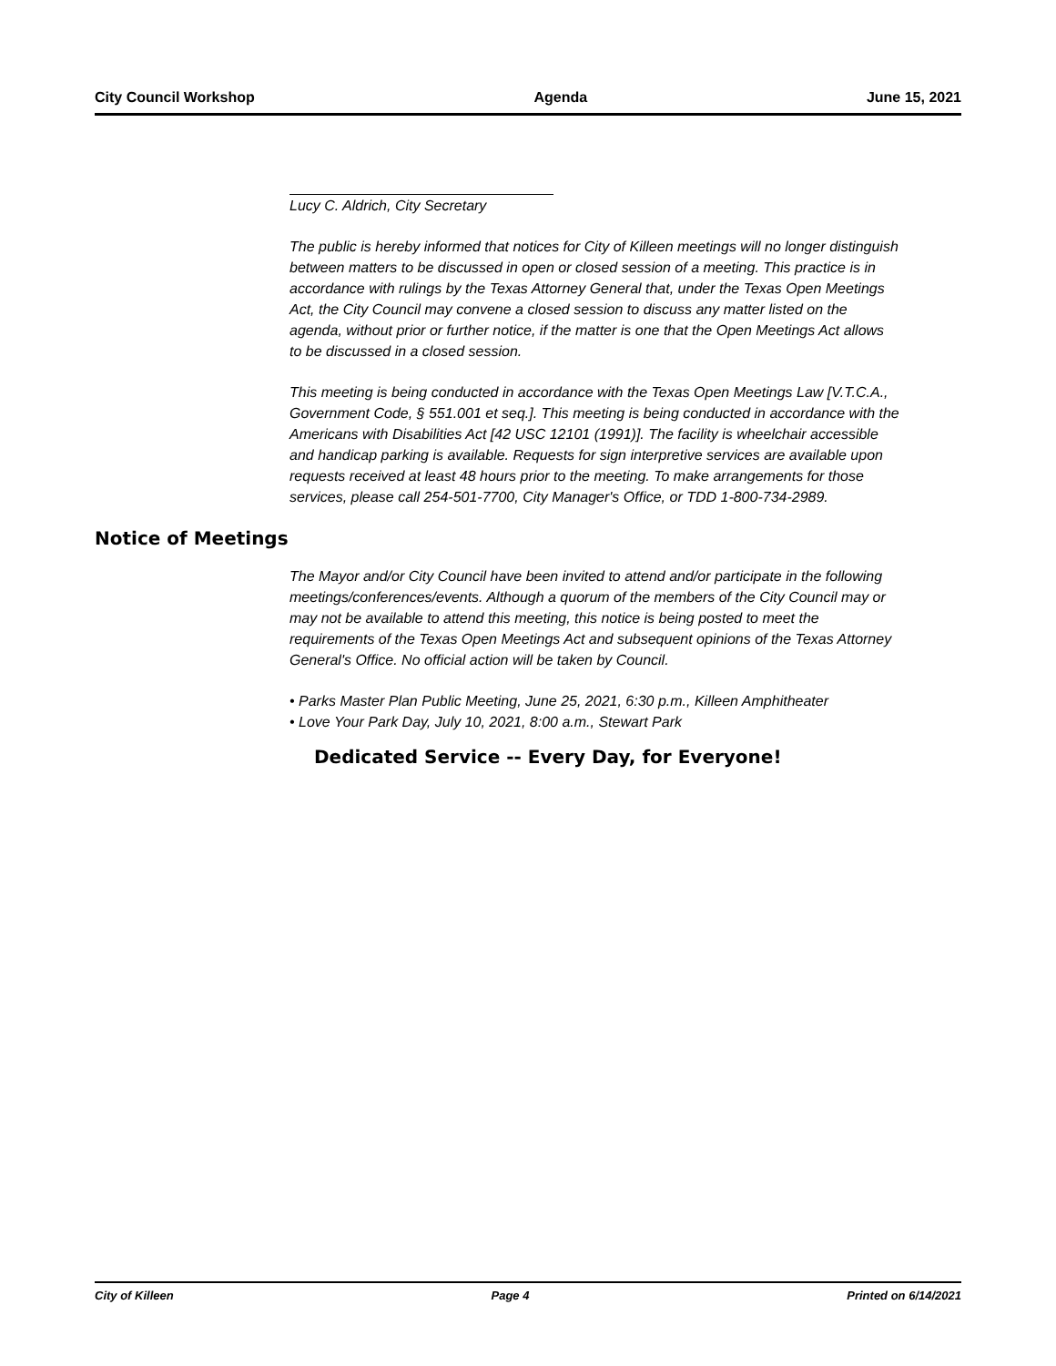City Council Workshop Agenda June 15, 2021
Lucy C. Aldrich, City Secretary
The public is hereby informed that notices for City of Killeen meetings will no longer distinguish between matters to be discussed in open or closed session of a meeting. This practice is in accordance with rulings by the Texas Attorney General that, under the Texas Open Meetings Act, the City Council may convene a closed session to discuss any matter listed on the agenda, without prior or further notice, if the matter is one that the Open Meetings Act allows to be discussed in a closed session.
This meeting is being conducted in accordance with the Texas Open Meetings Law [V.T.C.A., Government Code, § 551.001 et seq.]. This meeting is being conducted in accordance with the Americans with Disabilities Act [42 USC 12101 (1991)]. The facility is wheelchair accessible and handicap parking is available. Requests for sign interpretive services are available upon requests received at least 48 hours prior to the meeting. To make arrangements for those services, please call 254-501-7700, City Manager's Office, or TDD 1-800-734-2989.
Notice of Meetings
The Mayor and/or City Council have been invited to attend and/or participate in the following meetings/conferences/events. Although a quorum of the members of the City Council may or may not be available to attend this meeting, this notice is being posted to meet the requirements of the Texas Open Meetings Act and subsequent opinions of the Texas Attorney General's Office. No official action will be taken by Council.
• Parks Master Plan Public Meeting, June 25, 2021, 6:30 p.m., Killeen Amphitheater
• Love Your Park Day, July 10, 2021, 8:00 a.m., Stewart Park
Dedicated Service -- Every Day, for Everyone!
City of Killeen Page 4 Printed on 6/14/2021